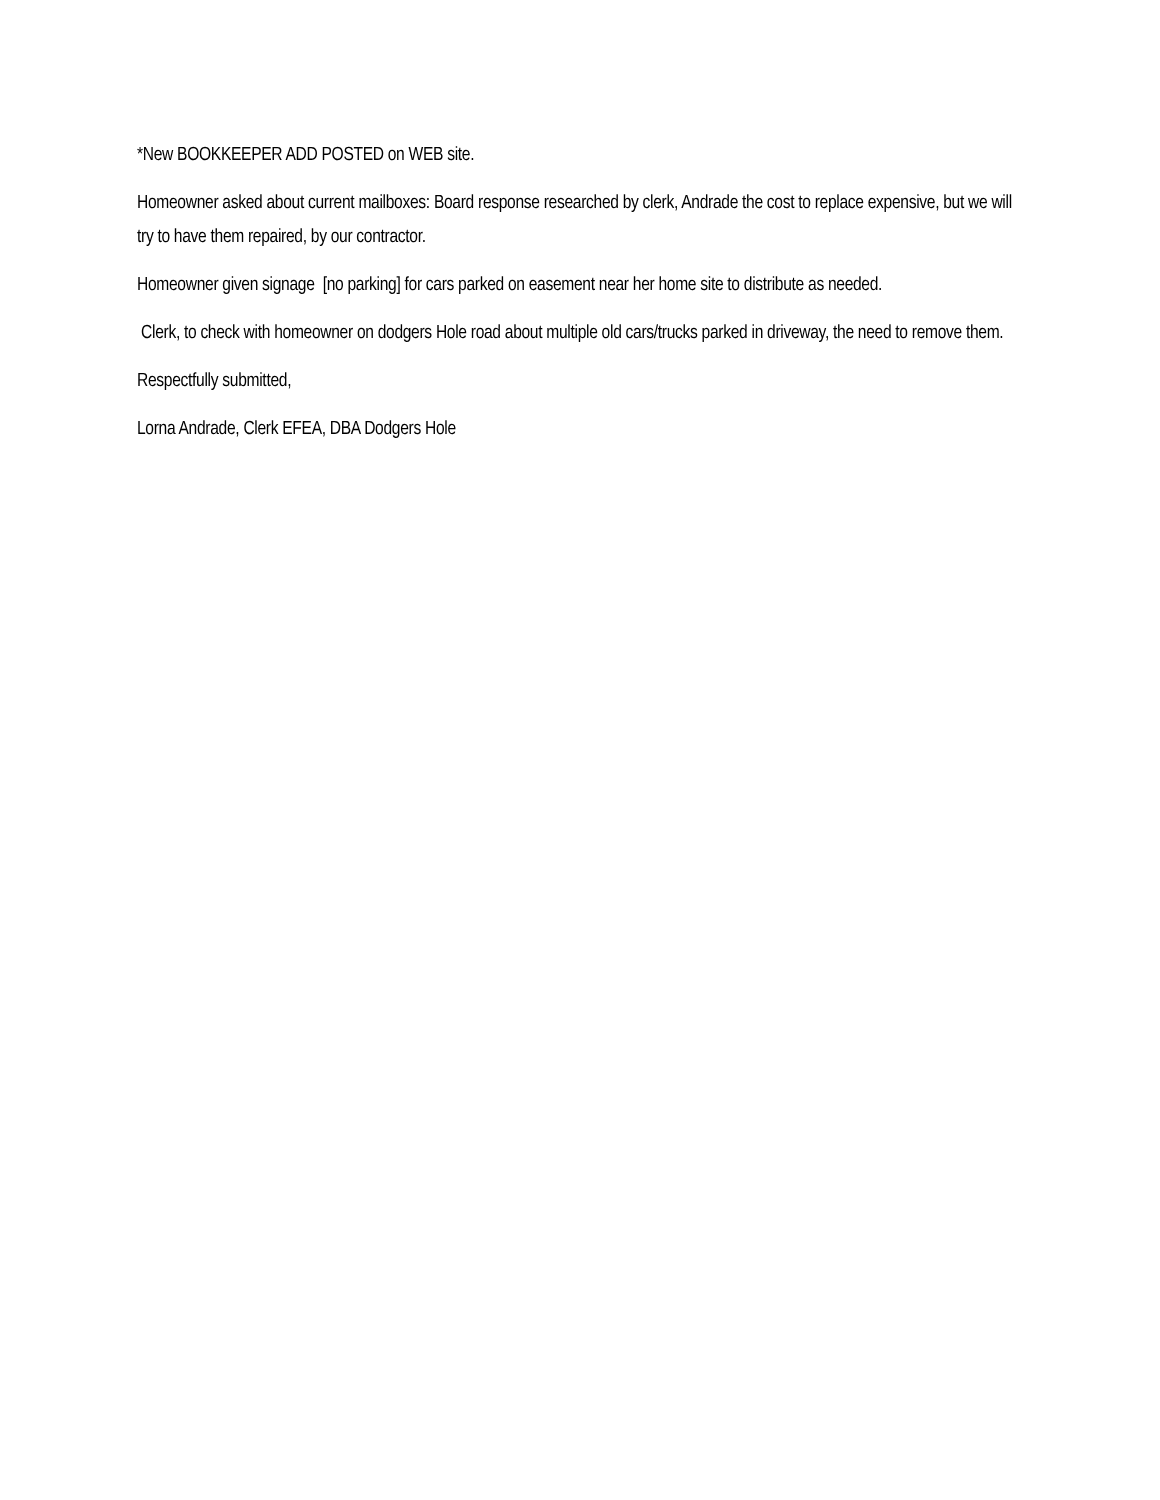*New BOOKKEEPER ADD POSTED on WEB site.
Homeowner asked about current mailboxes: Board response researched by clerk, Andrade the cost to replace expensive, but we will try to have them repaired, by our contractor.
Homeowner given signage [no parking] for cars parked on easement near her home site to distribute as needed.
Clerk, to check with homeowner on dodgers Hole road about multiple old cars/trucks parked in driveway, the need to remove them.
Respectfully submitted,
Lorna Andrade, Clerk EFEA, DBA Dodgers Hole